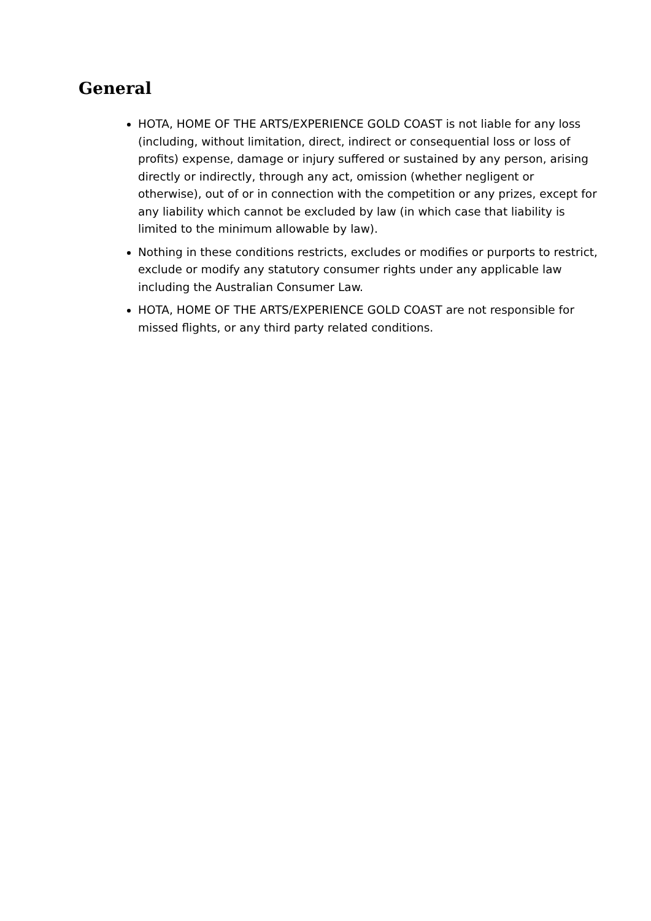General
HOTA, HOME OF THE ARTS/EXPERIENCE GOLD COAST is not liable for any loss (including, without limitation, direct, indirect or consequential loss or loss of profits) expense, damage or injury suffered or sustained by any person, arising directly or indirectly, through any act, omission (whether negligent or otherwise), out of or in connection with the competition or any prizes, except for any liability which cannot be excluded by law (in which case that liability is limited to the minimum allowable by law).
Nothing in these conditions restricts, excludes or modifies or purports to restrict, exclude or modify any statutory consumer rights under any applicable law including the Australian Consumer Law.
HOTA, HOME OF THE ARTS/EXPERIENCE GOLD COAST are not responsible for missed flights, or any third party related conditions.